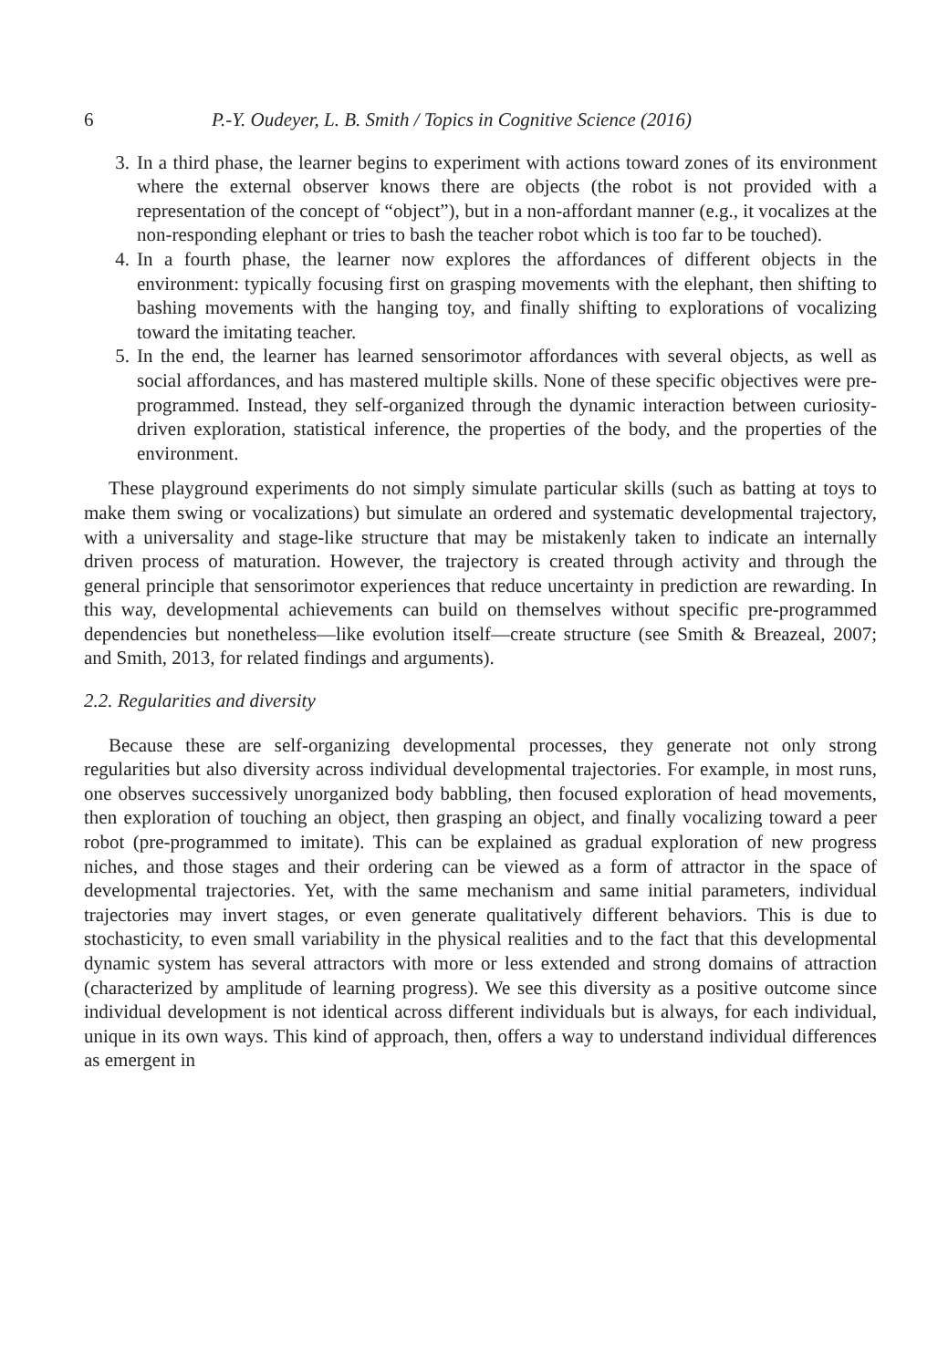6 P.-Y. Oudeyer, L. B. Smith / Topics in Cognitive Science (2016)
3. In a third phase, the learner begins to experiment with actions toward zones of its environment where the external observer knows there are objects (the robot is not provided with a representation of the concept of “object”), but in a non-affordant manner (e.g., it vocalizes at the non-responding elephant or tries to bash the teacher robot which is too far to be touched).
4. In a fourth phase, the learner now explores the affordances of different objects in the environment: typically focusing first on grasping movements with the elephant, then shifting to bashing movements with the hanging toy, and finally shifting to explorations of vocalizing toward the imitating teacher.
5. In the end, the learner has learned sensorimotor affordances with several objects, as well as social affordances, and has mastered multiple skills. None of these specific objectives were pre-programmed. Instead, they self-organized through the dynamic interaction between curiosity-driven exploration, statistical inference, the properties of the body, and the properties of the environment.
These playground experiments do not simply simulate particular skills (such as batting at toys to make them swing or vocalizations) but simulate an ordered and systematic developmental trajectory, with a universality and stage-like structure that may be mistakenly taken to indicate an internally driven process of maturation. However, the trajectory is created through activity and through the general principle that sensorimotor experiences that reduce uncertainty in prediction are rewarding. In this way, developmental achievements can build on themselves without specific pre-programmed dependencies but nonetheless—like evolution itself—create structure (see Smith & Breazeal, 2007; and Smith, 2013, for related findings and arguments).
2.2. Regularities and diversity
Because these are self-organizing developmental processes, they generate not only strong regularities but also diversity across individual developmental trajectories. For example, in most runs, one observes successively unorganized body babbling, then focused exploration of head movements, then exploration of touching an object, then grasping an object, and finally vocalizing toward a peer robot (pre-programmed to imitate). This can be explained as gradual exploration of new progress niches, and those stages and their ordering can be viewed as a form of attractor in the space of developmental trajectories. Yet, with the same mechanism and same initial parameters, individual trajectories may invert stages, or even generate qualitatively different behaviors. This is due to stochasticity, to even small variability in the physical realities and to the fact that this developmental dynamic system has several attractors with more or less extended and strong domains of attraction (characterized by amplitude of learning progress). We see this diversity as a positive outcome since individual development is not identical across different individuals but is always, for each individual, unique in its own ways. This kind of approach, then, offers a way to understand individual differences as emergent in